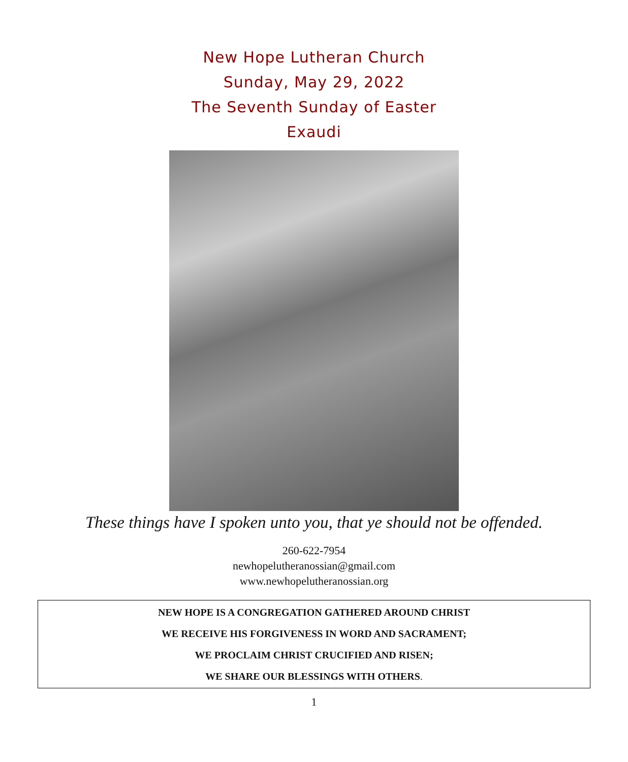New Hope Lutheran Church
Sunday, May 29, 2022
The Seventh Sunday of Easter
Exaudi
These things have I spoken unto you, that ye should not be offended.
260-622-7954
newhopelutheranossian@gmail.com
www.newhopelutheranossian.org
NEW HOPE IS A CONGREGATION GATHERED AROUND CHRIST
WE RECEIVE HIS FORGIVENESS IN WORD AND SACRAMENT;
WE PROCLAIM CHRIST CRUCIFIED AND RISEN;
WE SHARE OUR BLESSINGS WITH OTHERS.
1